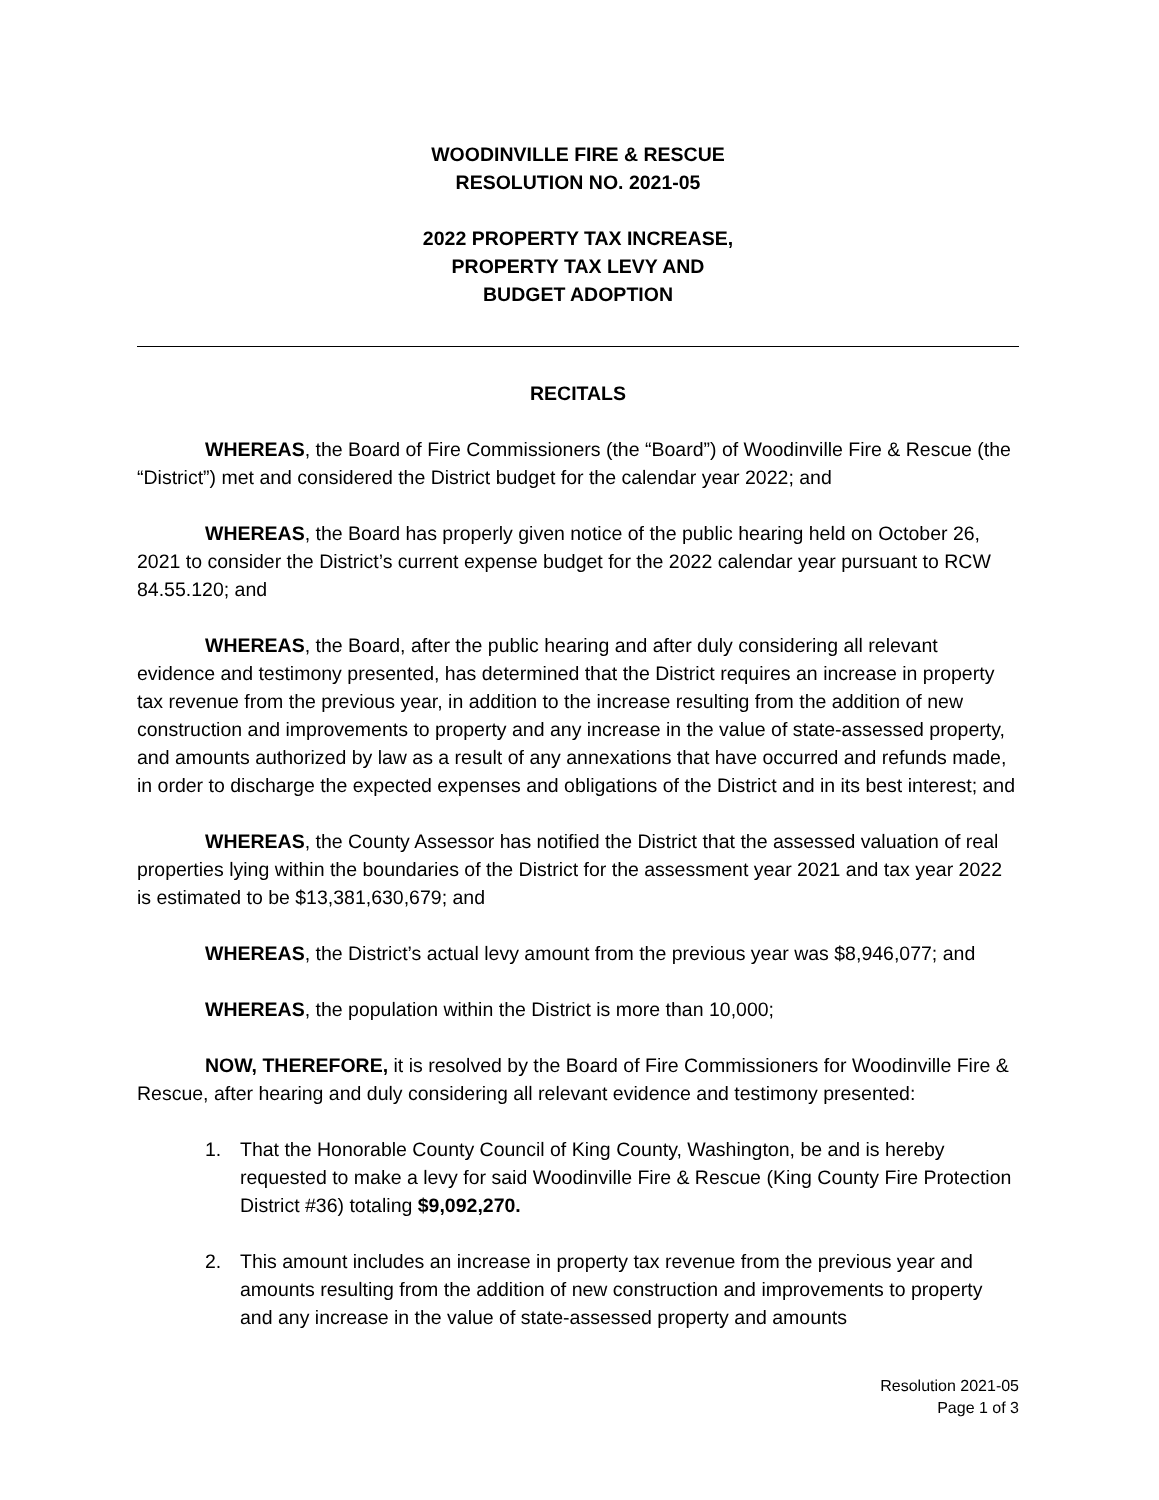WOODINVILLE FIRE & RESCUE
RESOLUTION NO. 2021-05
2022 PROPERTY TAX INCREASE,
PROPERTY TAX LEVY AND
BUDGET ADOPTION
RECITALS
WHEREAS, the Board of Fire Commissioners (the “Board”) of Woodinville Fire & Rescue (the “District”) met and considered the District budget for the calendar year 2022; and
WHEREAS, the Board has properly given notice of the public hearing held on October 26, 2021 to consider the District’s current expense budget for the 2022 calendar year pursuant to RCW 84.55.120; and
WHEREAS, the Board, after the public hearing and after duly considering all relevant evidence and testimony presented, has determined that the District requires an increase in property tax revenue from the previous year, in addition to the increase resulting from the addition of new construction and improvements to property and any increase in the value of state-assessed property, and amounts authorized by law as a result of any annexations that have occurred and refunds made, in order to discharge the expected expenses and obligations of the District and in its best interest; and
WHEREAS, the County Assessor has notified the District that the assessed valuation of real properties lying within the boundaries of the District for the assessment year 2021 and tax year 2022 is estimated to be $13,381,630,679; and
WHEREAS, the District’s actual levy amount from the previous year was $8,946,077; and
WHEREAS, the population within the District is more than 10,000;
NOW, THEREFORE, it is resolved by the Board of Fire Commissioners for Woodinville Fire & Rescue, after hearing and duly considering all relevant evidence and testimony presented:
1. That the Honorable County Council of King County, Washington, be and is hereby requested to make a levy for said Woodinville Fire & Rescue (King County Fire Protection District #36) totaling $9,092,270.
2. This amount includes an increase in property tax revenue from the previous year and amounts resulting from the addition of new construction and improvements to property and any increase in the value of state-assessed property and amounts
Resolution 2021-05
Page 1 of 3